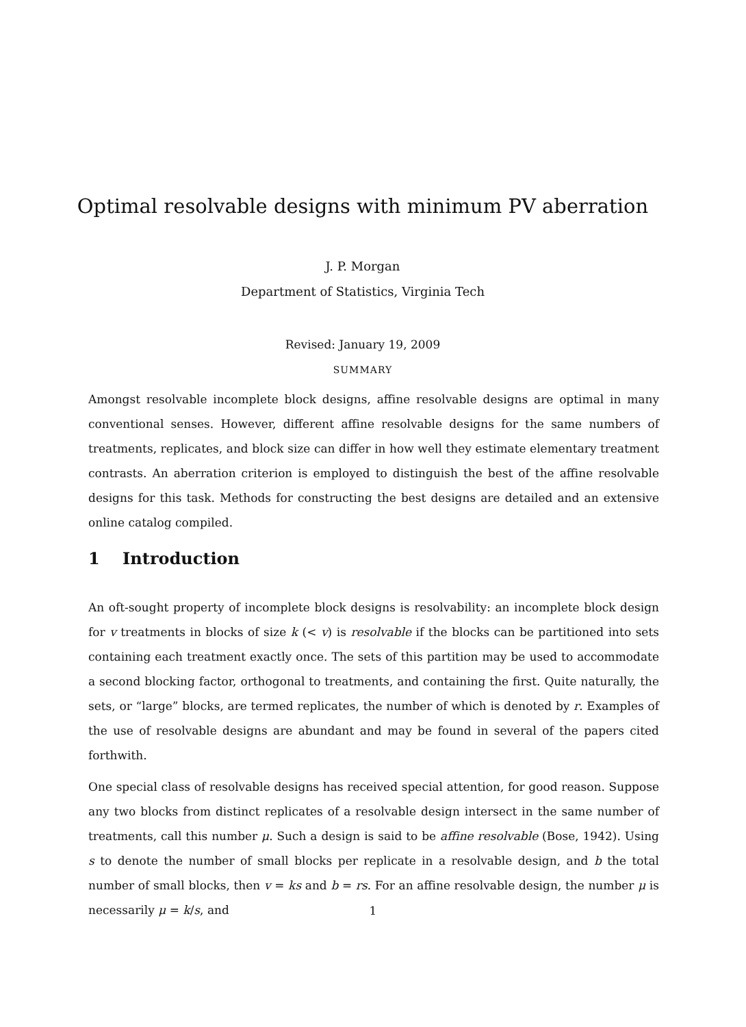Optimal resolvable designs with minimum PV aberration
J. P. Morgan
Department of Statistics, Virginia Tech
Revised: January 19, 2009
SUMMARY
Amongst resolvable incomplete block designs, affine resolvable designs are optimal in many conventional senses. However, different affine resolvable designs for the same numbers of treatments, replicates, and block size can differ in how well they estimate elementary treatment contrasts. An aberration criterion is employed to distinguish the best of the affine resolvable designs for this task. Methods for constructing the best designs are detailed and an extensive online catalog compiled.
1 Introduction
An oft-sought property of incomplete block designs is resolvability: an incomplete block design for v treatments in blocks of size k (< v) is resolvable if the blocks can be partitioned into sets containing each treatment exactly once. The sets of this partition may be used to accommodate a second blocking factor, orthogonal to treatments, and containing the first. Quite naturally, the sets, or “large” blocks, are termed replicates, the number of which is denoted by r. Examples of the use of resolvable designs are abundant and may be found in several of the papers cited forthwith.
One special class of resolvable designs has received special attention, for good reason. Suppose any two blocks from distinct replicates of a resolvable design intersect in the same number of treatments, call this number μ. Such a design is said to be affine resolvable (Bose, 1942). Using s to denote the number of small blocks per replicate in a resolvable design, and b the total number of small blocks, then v = ks and b = rs. For an affine resolvable design, the number μ is necessarily μ = k/s, and
1